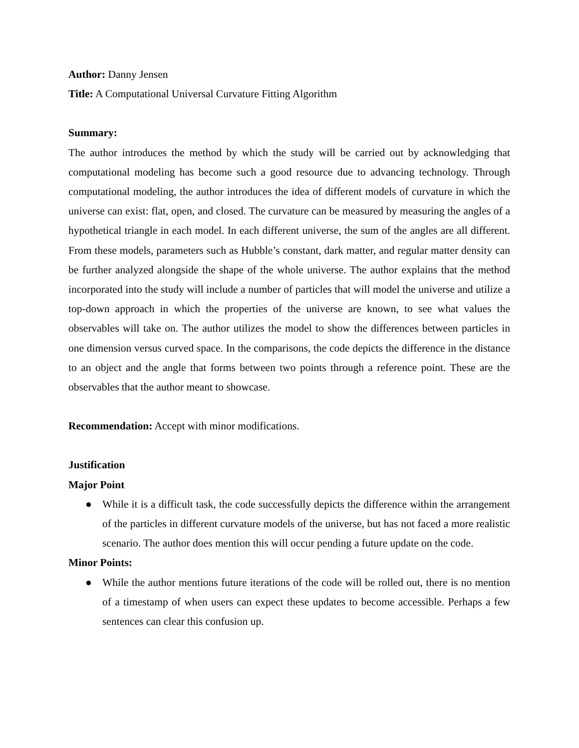Author: Danny Jensen
Title: A Computational Universal Curvature Fitting Algorithm
Summary:
The author introduces the method by which the study will be carried out by acknowledging that computational modeling has become such a good resource due to advancing technology. Through computational modeling, the author introduces the idea of different models of curvature in which the universe can exist: flat, open, and closed. The curvature can be measured by measuring the angles of a hypothetical triangle in each model. In each different universe, the sum of the angles are all different. From these models, parameters such as Hubble’s constant, dark matter, and regular matter density can be further analyzed alongside the shape of the whole universe. The author explains that the method incorporated into the study will include a number of particles that will model the universe and utilize a top-down approach in which the properties of the universe are known, to see what values the observables will take on. The author utilizes the model to show the differences between particles in one dimension versus curved space. In the comparisons, the code depicts the difference in the distance to an object and the angle that forms between two points through a reference point. These are the observables that the author meant to showcase.
Recommendation: Accept with minor modifications.
Justification
Major Point
● While it is a difficult task, the code successfully depicts the difference within the arrangement of the particles in different curvature models of the universe, but has not faced a more realistic scenario. The author does mention this will occur pending a future update on the code.
Minor Points:
● While the author mentions future iterations of the code will be rolled out, there is no mention of a timestamp of when users can expect these updates to become accessible. Perhaps a few sentences can clear this confusion up.